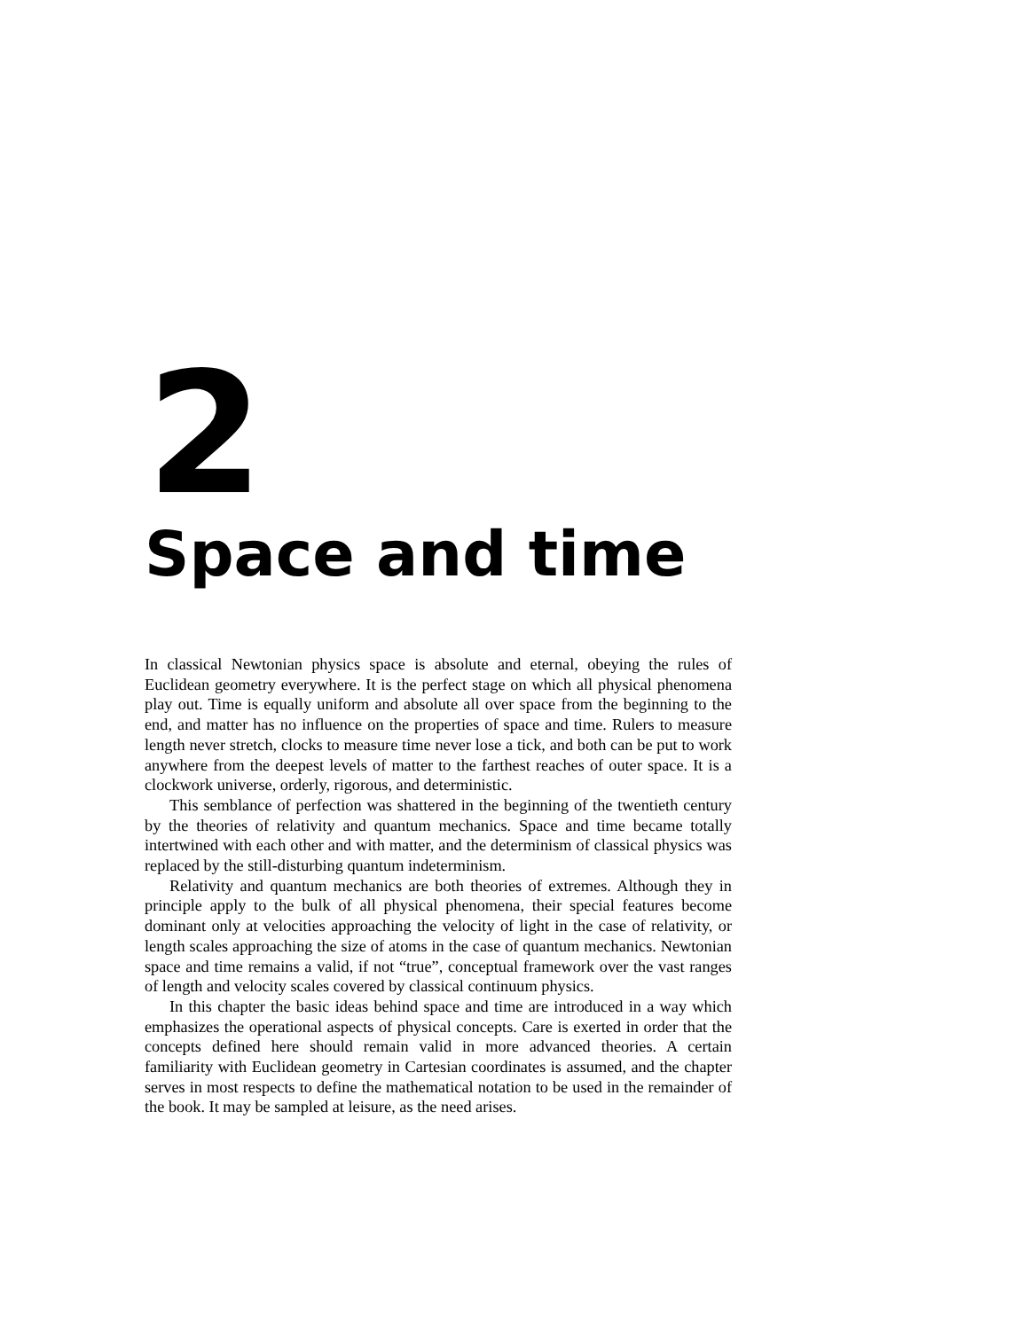2
Space and time
In classical Newtonian physics space is absolute and eternal, obeying the rules of Euclidean geometry everywhere. It is the perfect stage on which all physical phenomena play out. Time is equally uniform and absolute all over space from the beginning to the end, and matter has no influence on the properties of space and time. Rulers to measure length never stretch, clocks to measure time never lose a tick, and both can be put to work anywhere from the deepest levels of matter to the farthest reaches of outer space. It is a clockwork universe, orderly, rigorous, and deterministic.
This semblance of perfection was shattered in the beginning of the twentieth century by the theories of relativity and quantum mechanics. Space and time became totally intertwined with each other and with matter, and the determinism of classical physics was replaced by the still-disturbing quantum indeterminism.
Relativity and quantum mechanics are both theories of extremes. Although they in principle apply to the bulk of all physical phenomena, their special features become dominant only at velocities approaching the velocity of light in the case of relativity, or length scales approaching the size of atoms in the case of quantum mechanics. Newtonian space and time remains a valid, if not “true”, conceptual framework over the vast ranges of length and velocity scales covered by classical continuum physics.
In this chapter the basic ideas behind space and time are introduced in a way which emphasizes the operational aspects of physical concepts. Care is exerted in order that the concepts defined here should remain valid in more advanced theories. A certain familiarity with Euclidean geometry in Cartesian coordinates is assumed, and the chapter serves in most respects to define the mathematical notation to be used in the remainder of the book. It may be sampled at leisure, as the need arises.